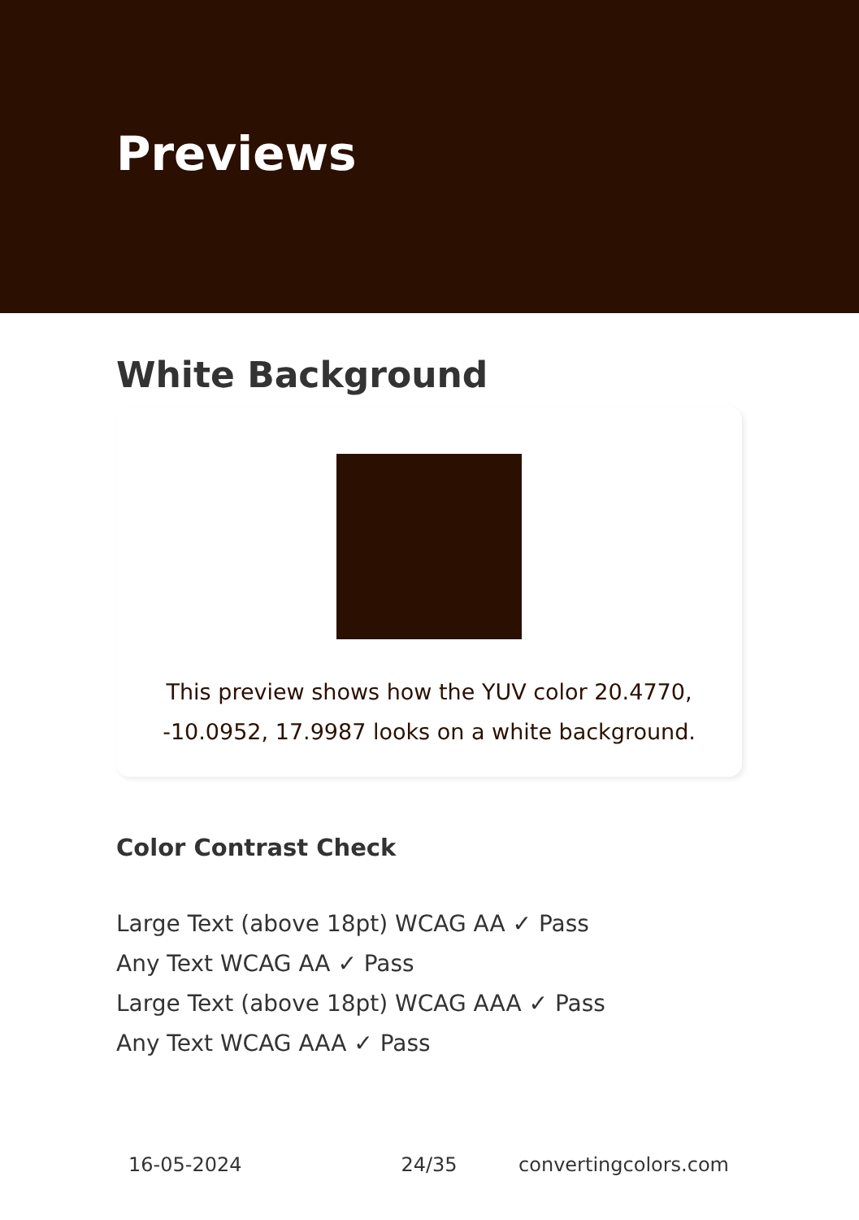Previews
White Background
This preview shows how the YUV color 20.4770, -10.0952, 17.9987 looks on a white background.
Color Contrast Check
Large Text (above 18pt) WCAG AA ✓ Pass
Any Text WCAG AA ✓ Pass
Large Text (above 18pt) WCAG AAA ✓ Pass
Any Text WCAG AAA ✓ Pass
16-05-2024 24/35 convertingcolors.com